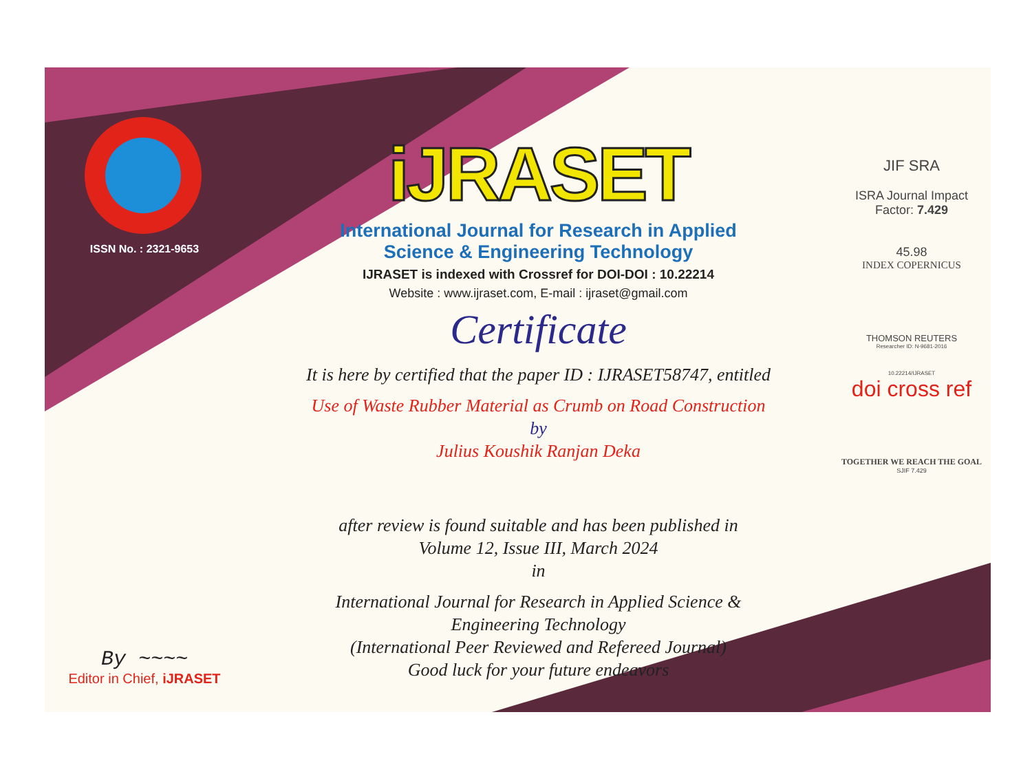ISSN No. : 2321-9653
By ~~~~
Editor in Chief, iJRASET
iJRASET
International Journal for Research in Applied
Science & Engineering Technology
IJRASET is indexed with Crossref for DOI-DOI : 10.22214
Website : www.ijraset.com, E-mail : ijraset@gmail.com
Certificate
It is here by certified that the paper ID : IJRASET58747, entitled
Use of Waste Rubber Material as Crumb on Road Construction
by
Julius Koushik Ranjan Deka
after review is found suitable and has been published in
Volume 12, Issue III, March 2024
in
International Journal for Research in Applied Science &
Engineering Technology
(International Peer Reviewed and Refereed Journal)
Good luck for your future endeavors
JIF SRA
ISRA Journal Impact
Factor: 7.429
45.98
INDEX COPERNICUS
THOMSON REUTERS
Researcher ID: N-9681-2016
10.22214/IJRASET
doi cross ref
TOGETHER WE REACH THE GOAL
SJIF 7.429